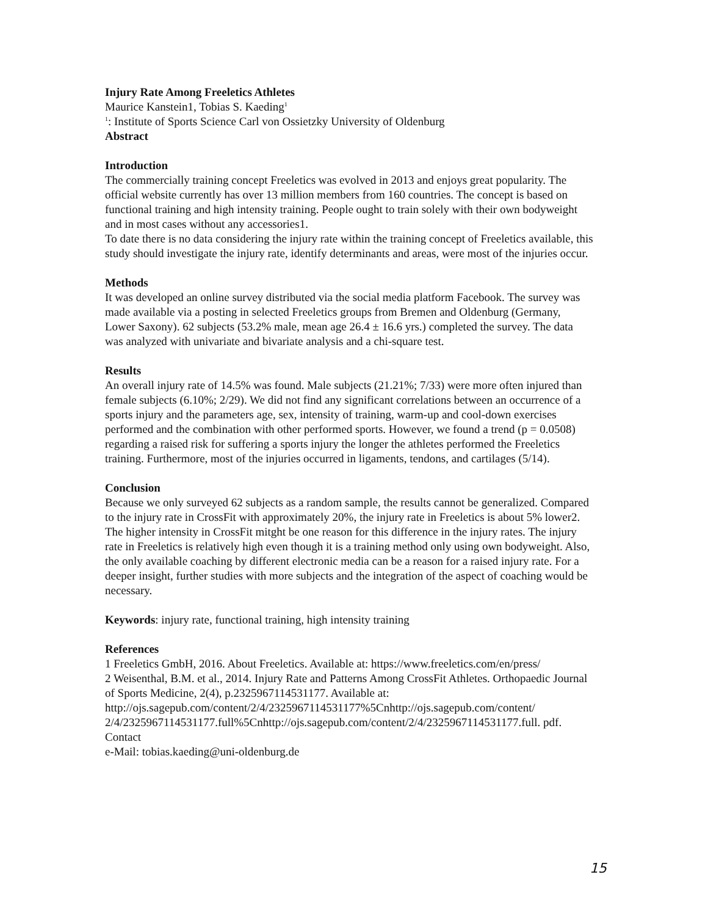Injury Rate Among Freeletics Athletes
Maurice Kanstein1, Tobias S. Kaeding<sup>1</sup>
<sup>1</sup>: Institute of Sports Science Carl von Ossietzky University of Oldenburg
Abstract
Introduction
The commercially training concept Freeletics was evolved in 2013 and enjoys great popularity. The official website currently has over 13 million members from 160 countries. The concept is based on functional training and high intensity training. People ought to train solely with their own bodyweight and in most cases without any accessories1.
To date there is no data considering the injury rate within the training concept of Freeletics available, this study should investigate the injury rate, identify determinants and areas, were most of the injuries occur.
Methods
It was developed an online survey distributed via the social media platform Facebook. The survey was made available via a posting in selected Freeletics groups from Bremen and Oldenburg (Germany, Lower Saxony). 62 subjects (53.2% male, mean age 26.4 ± 16.6 yrs.) completed the survey. The data was analyzed with univariate and bivariate analysis and a chi-square test.
Results
An overall injury rate of 14.5% was found. Male subjects (21.21%; 7/33) were more often injured than female subjects (6.10%; 2/29). We did not find any significant correlations between an occurrence of a sports injury and the parameters age, sex, intensity of training, warm-up and cool-down exercises performed and the combination with other performed sports. However, we found a trend (p = 0.0508) regarding a raised risk for suffering a sports injury the longer the athletes performed the Freeletics training. Furthermore, most of the injuries occurred in ligaments, tendons, and cartilages (5/14).
Conclusion
Because we only surveyed 62 subjects as a random sample, the results cannot be generalized. Compared to the injury rate in CrossFit with approximately 20%, the injury rate in Freeletics is about 5% lower2. The higher intensity in CrossFit mitght be one reason for this difference in the injury rates. The injury rate in Freeletics is relatively high even though it is a training method only using own bodyweight. Also, the only available coaching by different electronic media can be a reason for a raised injury rate. For a deeper insight, further studies with more subjects and the integration of the aspect of coaching would be necessary.
Keywords: injury rate, functional training, high intensity training
References
1 Freeletics GmbH, 2016. About Freeletics. Available at: https://www.freeletics.com/en/press/
2 Weisenthal, B.M. et al., 2014. Injury Rate and Patterns Among CrossFit Athletes. Orthopaedic Journal of Sports Medicine, 2(4), p.2325967114531177. Available at: http://ojs.sagepub.com/content/2/4/2325967114531177%5Cnhttp://ojs.sagepub.com/content/ 2/4/2325967114531177.full%5Cnhttp://ojs.sagepub.com/content/2/4/2325967114531177.full. pdf.
Contact
e-Mail: tobias.kaeding@uni-oldenburg.de
15